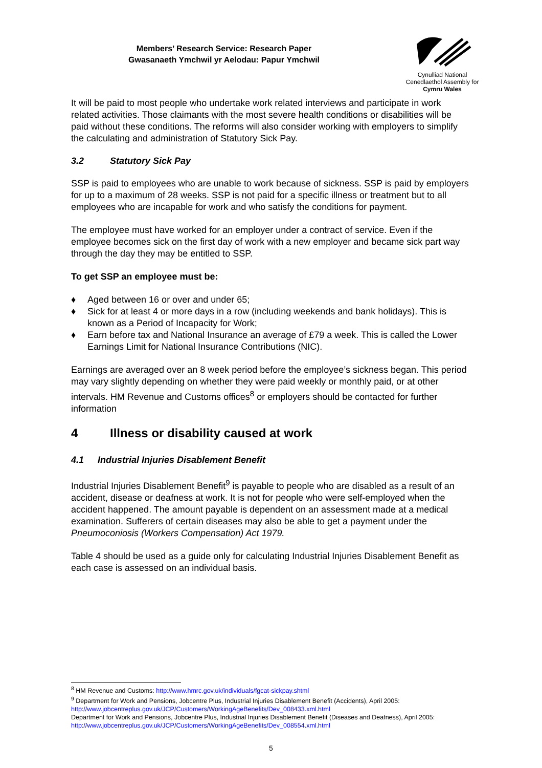Members’ Research Service: Research Paper
Gwasanaeth Ymchwil yr Aelodau: Papur Ymchwil
Cynulliad National
Cenedlaethol Assembly for
Cymru Wales
It will be paid to most people who undertake work related interviews and participate in work related activities. Those claimants with the most severe health conditions or disabilities will be paid without these conditions. The reforms will also consider working with employers to simplify the calculating and administration of Statutory Sick Pay.
3.2 Statutory Sick Pay
SSP is paid to employees who are unable to work because of sickness. SSP is paid by employers for up to a maximum of 28 weeks. SSP is not paid for a specific illness or treatment but to all employees who are incapable for work and who satisfy the conditions for payment.
The employee must have worked for an employer under a contract of service. Even if the employee becomes sick on the first day of work with a new employer and became sick part way through the day they may be entitled to SSP.
To get SSP an employee must be:
♦ Aged between 16 or over and under 65;
♦ Sick for at least 4 or more days in a row (including weekends and bank holidays). This is known as a Period of Incapacity for Work;
♦ Earn before tax and National Insurance an average of £79 a week. This is called the Lower Earnings Limit for National Insurance Contributions (NIC).
Earnings are averaged over an 8 week period before the employee’s sickness began. This period may vary slightly depending on whether they were paid weekly or monthly paid, or at other intervals. HM Revenue and Customs offices<sup>8</sup> or employers should be contacted for further information
4 Illness or disability caused at work
4.1 Industrial Injuries Disablement Benefit
Industrial Injuries Disablement Benefit<sup>9</sup> is payable to people who are disabled as a result of an accident, disease or deafness at work. It is not for people who were self-employed when the accident happened. The amount payable is dependent on an assessment made at a medical examination. Sufferers of certain diseases may also be able to get a payment under the Pneumoconiosis (Workers Compensation) Act 1979.
Table 4 should be used as a guide only for calculating Industrial Injuries Disablement Benefit as each case is assessed on an individual basis.
<sup>8</sup> HM Revenue and Customs: http://www.hmrc.gov.uk/individuals/fgcat-sickpay.shtml
<sup>9</sup> Department for Work and Pensions, Jobcentre Plus, Industrial Injuries Disablement Benefit (Accidents), April 2005: http://www.jobcentreplus.gov.uk/JCP/Customers/WorkingAgeBenefits/Dev_008433.xml.html
Department for Work and Pensions, Jobcentre Plus, Industrial Injuries Disablement Benefit (Diseases and Deafness), April 2005: http://www.jobcentreplus.gov.uk/JCP/Customers/WorkingAgeBenefits/Dev_008554.xml.html
5